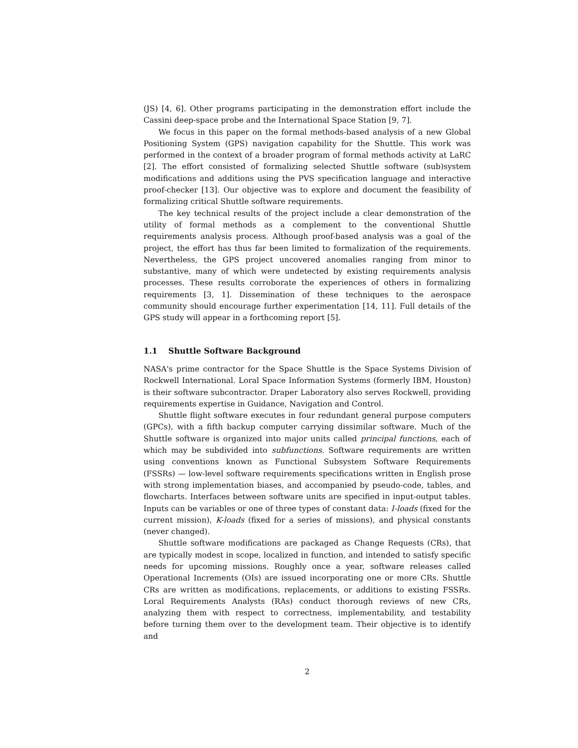(JS) [4, 6]. Other programs participating in the demonstration effort include the Cassini deep-space probe and the International Space Station [9, 7].
We focus in this paper on the formal methods-based analysis of a new Global Positioning System (GPS) navigation capability for the Shuttle. This work was performed in the context of a broader program of formal methods activity at LaRC [2]. The effort consisted of formalizing selected Shuttle software (sub)system modifications and additions using the PVS specification language and interactive proof-checker [13]. Our objective was to explore and document the feasibility of formalizing critical Shuttle software requirements.
The key technical results of the project include a clear demonstration of the utility of formal methods as a complement to the conventional Shuttle requirements analysis process. Although proof-based analysis was a goal of the project, the effort has thus far been limited to formalization of the requirements. Nevertheless, the GPS project uncovered anomalies ranging from minor to substantive, many of which were undetected by existing requirements analysis processes. These results corroborate the experiences of others in formalizing requirements [3, 1]. Dissemination of these techniques to the aerospace community should encourage further experimentation [14, 11]. Full details of the GPS study will appear in a forthcoming report [5].
1.1 Shuttle Software Background
NASA's prime contractor for the Space Shuttle is the Space Systems Division of Rockwell International. Loral Space Information Systems (formerly IBM, Houston) is their software subcontractor. Draper Laboratory also serves Rockwell, providing requirements expertise in Guidance, Navigation and Control.
Shuttle flight software executes in four redundant general purpose computers (GPCs), with a fifth backup computer carrying dissimilar software. Much of the Shuttle software is organized into major units called principal functions, each of which may be subdivided into subfunctions. Software requirements are written using conventions known as Functional Subsystem Software Requirements (FSSRs) — low-level software requirements specifications written in English prose with strong implementation biases, and accompanied by pseudo-code, tables, and flowcharts. Interfaces between software units are specified in input-output tables. Inputs can be variables or one of three types of constant data: I-loads (fixed for the current mission), K-loads (fixed for a series of missions), and physical constants (never changed).
Shuttle software modifications are packaged as Change Requests (CRs), that are typically modest in scope, localized in function, and intended to satisfy specific needs for upcoming missions. Roughly once a year, software releases called Operational Increments (OIs) are issued incorporating one or more CRs. Shuttle CRs are written as modifications, replacements, or additions to existing FSSRs. Loral Requirements Analysts (RAs) conduct thorough reviews of new CRs, analyzing them with respect to correctness, implementability, and testability before turning them over to the development team. Their objective is to identify and
2